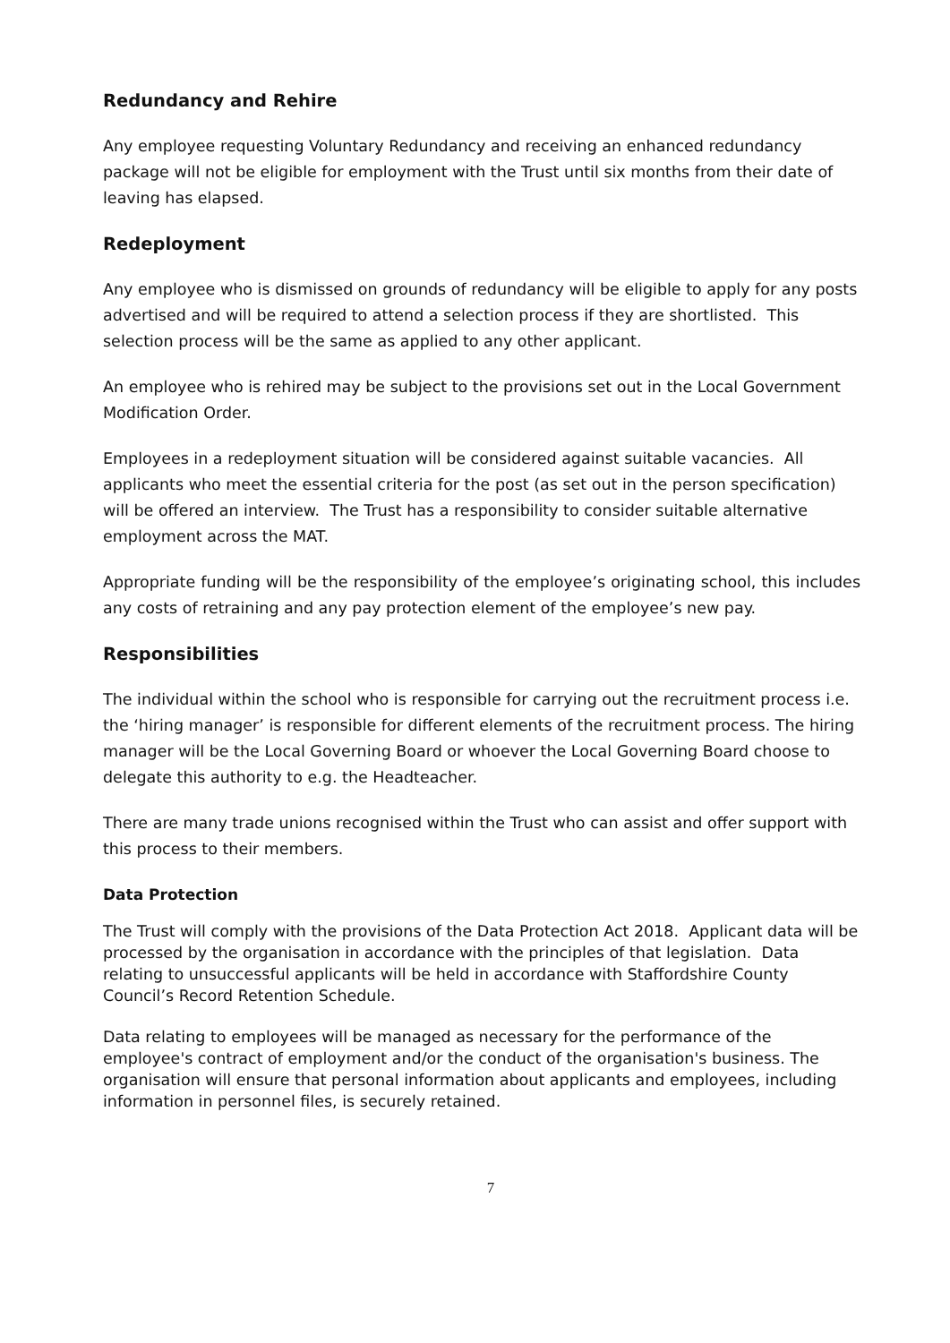Redundancy and Rehire
Any employee requesting Voluntary Redundancy and receiving an enhanced redundancy package will not be eligible for employment with the Trust until six months from their date of leaving has elapsed.
Redeployment
Any employee who is dismissed on grounds of redundancy will be eligible to apply for any posts advertised and will be required to attend a selection process if they are shortlisted. This selection process will be the same as applied to any other applicant.
An employee who is rehired may be subject to the provisions set out in the Local Government Modification Order.
Employees in a redeployment situation will be considered against suitable vacancies. All applicants who meet the essential criteria for the post (as set out in the person specification) will be offered an interview. The Trust has a responsibility to consider suitable alternative employment across the MAT.
Appropriate funding will be the responsibility of the employee’s originating school, this includes any costs of retraining and any pay protection element of the employee’s new pay.
Responsibilities
The individual within the school who is responsible for carrying out the recruitment process i.e. the ‘hiring manager’ is responsible for different elements of the recruitment process. The hiring manager will be the Local Governing Board or whoever the Local Governing Board choose to delegate this authority to e.g. the Headteacher.
There are many trade unions recognised within the Trust who can assist and offer support with this process to their members.
Data Protection
The Trust will comply with the provisions of the Data Protection Act 2018. Applicant data will be processed by the organisation in accordance with the principles of that legislation. Data relating to unsuccessful applicants will be held in accordance with Staffordshire County Council’s Record Retention Schedule.
Data relating to employees will be managed as necessary for the performance of the employee's contract of employment and/or the conduct of the organisation's business. The organisation will ensure that personal information about applicants and employees, including information in personnel files, is securely retained.
7